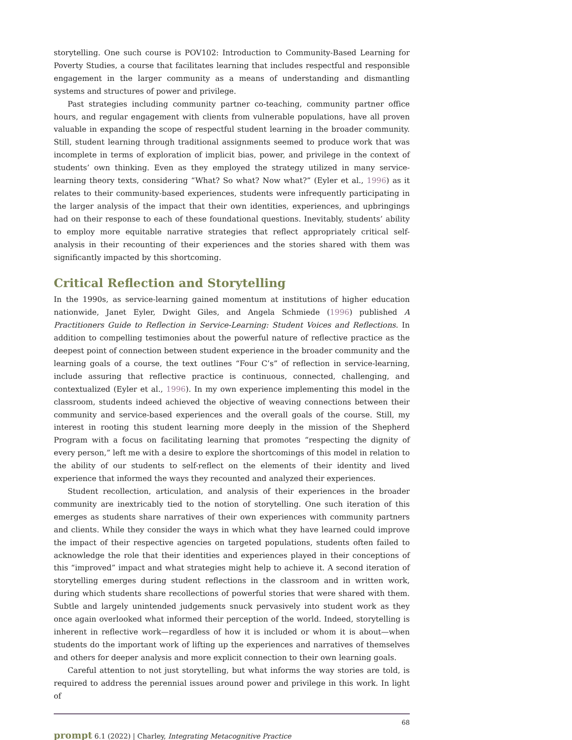storytelling. One such course is POV102: Introduction to Community-Based Learning for Poverty Studies, a course that facilitates learning that includes respectful and responsible engagement in the larger community as a means of understanding and dismantling systems and structures of power and privilege.
Past strategies including community partner co-teaching, community partner office hours, and regular engagement with clients from vulnerable populations, have all proven valuable in expanding the scope of respectful student learning in the broader community. Still, student learning through traditional assignments seemed to produce work that was incomplete in terms of exploration of implicit bias, power, and privilege in the context of students’ own thinking. Even as they employed the strategy utilized in many service-learning theory texts, considering “What? So what? Now what?” (Eyler et al., 1996) as it relates to their community-based experiences, students were infrequently participating in the larger analysis of the impact that their own identities, experiences, and upbringings had on their response to each of these foundational questions. Inevitably, students’ ability to employ more equitable narrative strategies that reflect appropriately critical self-analysis in their recounting of their experiences and the stories shared with them was significantly impacted by this shortcoming.
Critical Reflection and Storytelling
In the 1990s, as service-learning gained momentum at institutions of higher education nationwide, Janet Eyler, Dwight Giles, and Angela Schmiede (1996) published A Practitioners Guide to Reflection in Service-Learning: Student Voices and Reflections. In addition to compelling testimonies about the powerful nature of reflective practice as the deepest point of connection between student experience in the broader community and the learning goals of a course, the text outlines “Four C’s” of reflection in service-learning, include assuring that reflective practice is continuous, connected, challenging, and contextualized (Eyler et al., 1996). In my own experience implementing this model in the classroom, students indeed achieved the objective of weaving connections between their community and service-based experiences and the overall goals of the course. Still, my interest in rooting this student learning more deeply in the mission of the Shepherd Program with a focus on facilitating learning that promotes “respecting the dignity of every person,” left me with a desire to explore the shortcomings of this model in relation to the ability of our students to self-reflect on the elements of their identity and lived experience that informed the ways they recounted and analyzed their experiences.
Student recollection, articulation, and analysis of their experiences in the broader community are inextricably tied to the notion of storytelling. One such iteration of this emerges as students share narratives of their own experiences with community partners and clients. While they consider the ways in which what they have learned could improve the impact of their respective agencies on targeted populations, students often failed to acknowledge the role that their identities and experiences played in their conceptions of this “improved” impact and what strategies might help to achieve it. A second iteration of storytelling emerges during student reflections in the classroom and in written work, during which students share recollections of powerful stories that were shared with them. Subtle and largely unintended judgements snuck pervasively into student work as they once again overlooked what informed their perception of the world. Indeed, storytelling is inherent in reflective work—regardless of how it is included or whom it is about—when students do the important work of lifting up the experiences and narratives of themselves and others for deeper analysis and more explicit connection to their own learning goals.
Careful attention to not just storytelling, but what informs the way stories are told, is required to address the perennial issues around power and privilege in this work. In light of
68
prompt 6.1 (2022) | Charley, Integrating Metacognitive Practice